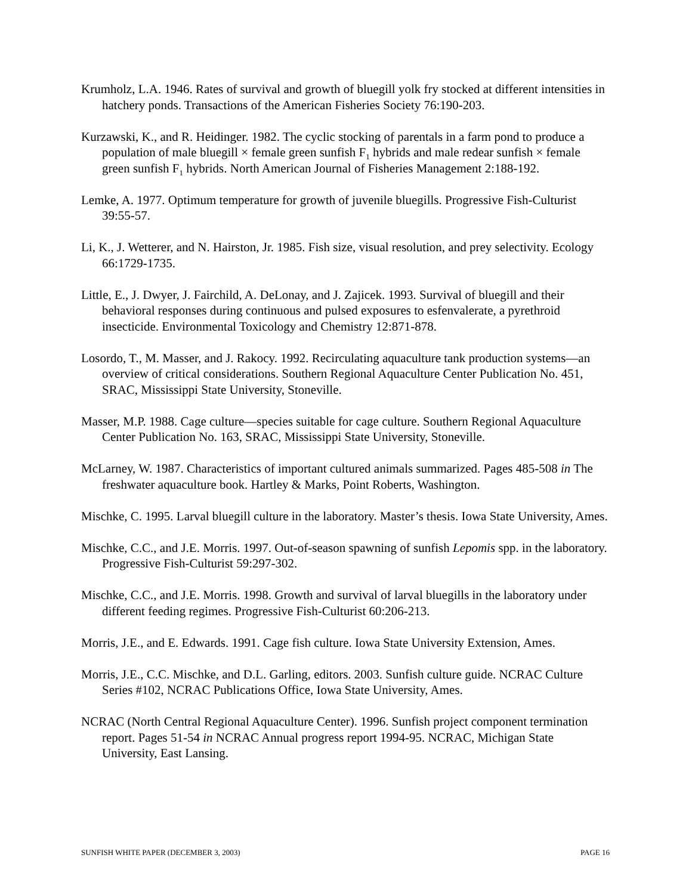Krumholz, L.A. 1946. Rates of survival and growth of bluegill yolk fry stocked at different intensities in hatchery ponds. Transactions of the American Fisheries Society 76:190-203.
Kurzawski, K., and R. Heidinger. 1982. The cyclic stocking of parentals in a farm pond to produce a population of male bluegill × female green sunfish F<sub>1</sub> hybrids and male redear sunfish × female green sunfish F<sub>1</sub> hybrids. North American Journal of Fisheries Management 2:188-192.
Lemke, A. 1977. Optimum temperature for growth of juvenile bluegills. Progressive Fish-Culturist 39:55-57.
Li, K., J. Wetterer, and N. Hairston, Jr. 1985. Fish size, visual resolution, and prey selectivity. Ecology 66:1729-1735.
Little, E., J. Dwyer, J. Fairchild, A. DeLonay, and J. Zajicek. 1993. Survival of bluegill and their behavioral responses during continuous and pulsed exposures to esfenvalerate, a pyrethroid insecticide. Environmental Toxicology and Chemistry 12:871-878.
Losordo, T., M. Masser, and J. Rakocy. 1992. Recirculating aquaculture tank production systems—an overview of critical considerations. Southern Regional Aquaculture Center Publication No. 451, SRAC, Mississippi State University, Stoneville.
Masser, M.P. 1988. Cage culture—species suitable for cage culture. Southern Regional Aquaculture Center Publication No. 163, SRAC, Mississippi State University, Stoneville.
McLarney, W. 1987. Characteristics of important cultured animals summarized. Pages 485-508 in The freshwater aquaculture book. Hartley & Marks, Point Roberts, Washington.
Mischke, C. 1995. Larval bluegill culture in the laboratory. Master’s thesis. Iowa State University, Ames.
Mischke, C.C., and J.E. Morris. 1997. Out-of-season spawning of sunfish Lepomis spp. in the laboratory. Progressive Fish-Culturist 59:297-302.
Mischke, C.C., and J.E. Morris. 1998. Growth and survival of larval bluegills in the laboratory under different feeding regimes. Progressive Fish-Culturist 60:206-213.
Morris, J.E., and E. Edwards. 1991. Cage fish culture. Iowa State University Extension, Ames.
Morris, J.E., C.C. Mischke, and D.L. Garling, editors. 2003. Sunfish culture guide. NCRAC Culture Series #102, NCRAC Publications Office, Iowa State University, Ames.
NCRAC (North Central Regional Aquaculture Center). 1996. Sunfish project component termination report. Pages 51-54 in NCRAC Annual progress report 1994-95. NCRAC, Michigan State University, East Lansing.
SUNFISH WHITE PAPER (DECEMBER 3, 2003) PAGE 16